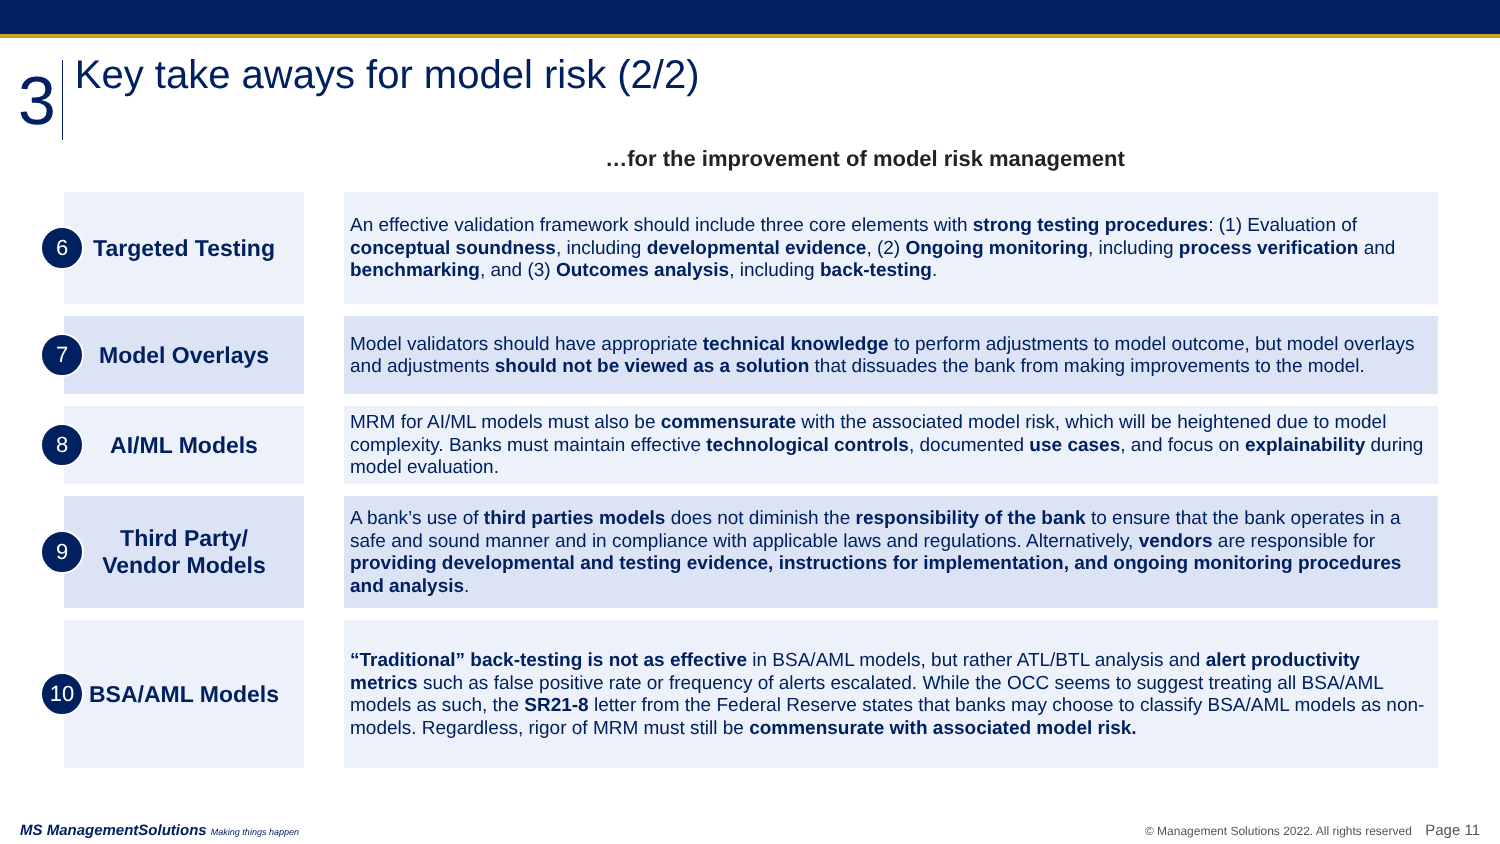3
Key take aways for model risk (2/2)
…for the improvement of model risk management
6 Targeted Testing
An effective validation framework should include three core elements with strong testing procedures: (1) Evaluation of conceptual soundness, including developmental evidence, (2) Ongoing monitoring, including process verification and benchmarking, and (3) Outcomes analysis, including back-testing.
7 Model Overlays
Model validators should have appropriate technical knowledge to perform adjustments to model outcome, but model overlays and adjustments should not be viewed as a solution that dissuades the bank from making improvements to the model.
8 AI/ML Models
MRM for AI/ML models must also be commensurate with the associated model risk, which will be heightened due to model complexity. Banks must maintain effective technological controls, documented use cases, and focus on explainability during model evaluation.
9 Third Party/
Vendor Models
A bank’s use of third parties models does not diminish the responsibility of the bank to ensure that the bank operates in a safe and sound manner and in compliance with applicable laws and regulations. Alternatively, vendors are responsible for providing developmental and testing evidence, instructions for implementation, and ongoing monitoring procedures and analysis.
10 BSA/AML Models
“Traditional” back-testing is not as effective in BSA/AML models, but rather ATL/BTL analysis and alert productivity metrics such as false positive rate or frequency of alerts escalated. While the OCC seems to suggest treating all BSA/AML models as such, the SR21-8 letter from the Federal Reserve states that banks may choose to classify BSA/AML models as non-models. Regardless, rigor of MRM must still be commensurate with associated model risk.
MS ManagementSolutions Making things happen © Management Solutions 2022. All rights reserved Page 11